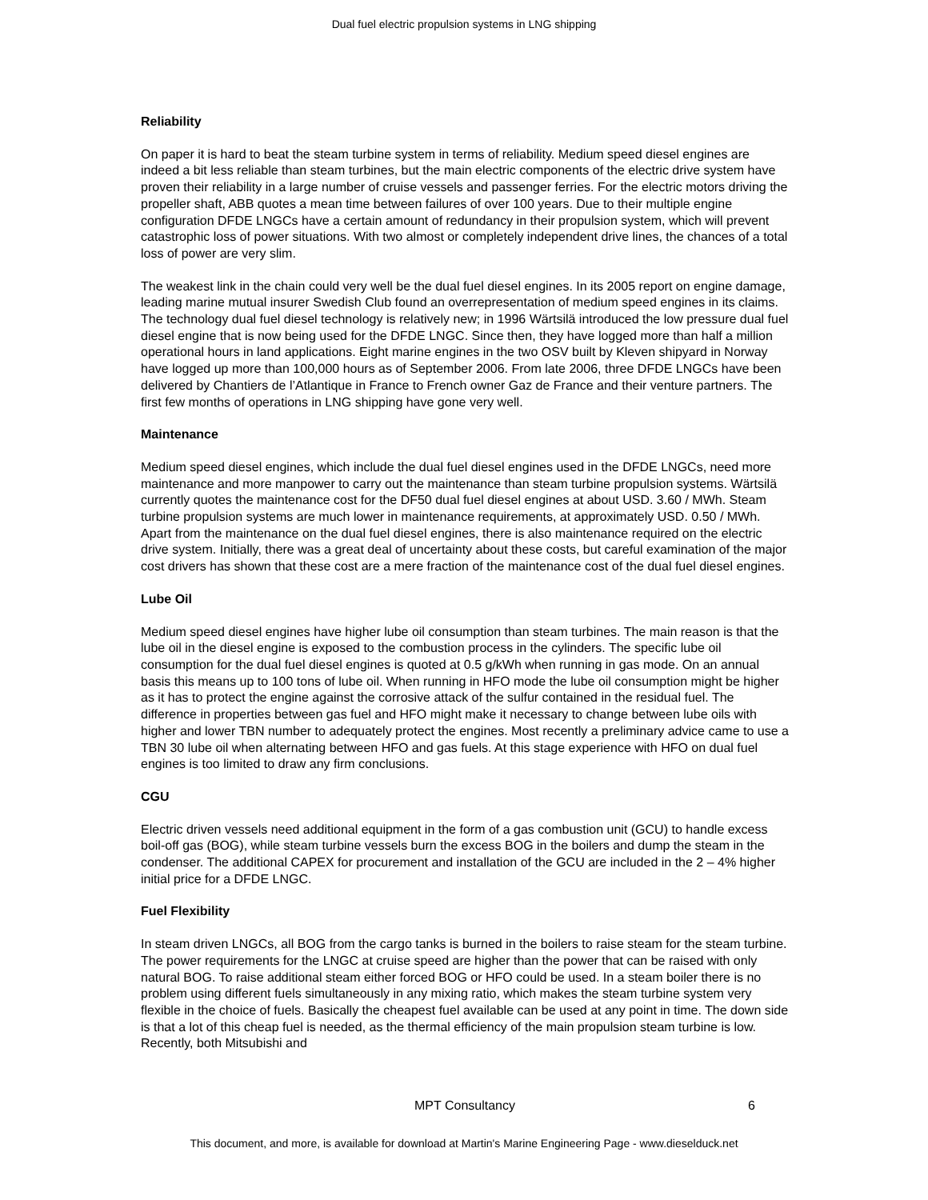Dual fuel electric propulsion systems in LNG shipping
Reliability
On paper it is hard to beat the steam turbine system in terms of reliability. Medium speed diesel engines are indeed a bit less reliable than steam turbines, but the main electric components of the electric drive system have proven their reliability in a large number of cruise vessels and passenger ferries. For the electric motors driving the propeller shaft, ABB quotes a mean time between failures of over 100 years. Due to their multiple engine configuration DFDE LNGCs have a certain amount of redundancy in their propulsion system, which will prevent catastrophic loss of power situations. With two almost or completely independent drive lines, the chances of a total loss of power are very slim.
The weakest link in the chain could very well be the dual fuel diesel engines. In its 2005 report on engine damage, leading marine mutual insurer Swedish Club found an overrepresentation of medium speed engines in its claims. The technology dual fuel diesel technology is relatively new; in 1996 Wärtsilä introduced the low pressure dual fuel diesel engine that is now being used for the DFDE LNGC. Since then, they have logged more than half a million operational hours in land applications. Eight marine engines in the two OSV built by Kleven shipyard in Norway have logged up more than 100,000 hours as of September 2006. From late 2006, three DFDE LNGCs have been delivered by Chantiers de l’Atlantique in France to French owner Gaz de France and their venture partners. The first few months of operations in LNG shipping have gone very well.
Maintenance
Medium speed diesel engines, which include the dual fuel diesel engines used in the DFDE LNGCs, need more maintenance and more manpower to carry out the maintenance than steam turbine propulsion systems. Wärtsilä currently quotes the maintenance cost for the DF50 dual fuel diesel engines at about USD. 3.60 / MWh. Steam turbine propulsion systems are much lower in maintenance requirements, at approximately USD. 0.50 / MWh. Apart from the maintenance on the dual fuel diesel engines, there is also maintenance required on the electric drive system. Initially, there was a great deal of uncertainty about these costs, but careful examination of the major cost drivers has shown that these cost are a mere fraction of the maintenance cost of the dual fuel diesel engines.
Lube Oil
Medium speed diesel engines have higher lube oil consumption than steam turbines. The main reason is that the lube oil in the diesel engine is exposed to the combustion process in the cylinders. The specific lube oil consumption for the dual fuel diesel engines is quoted at 0.5 g/kWh when running in gas mode. On an annual basis this means up to 100 tons of lube oil. When running in HFO mode the lube oil consumption might be higher as it has to protect the engine against the corrosive attack of the sulfur contained in the residual fuel. The difference in properties between gas fuel and HFO might make it necessary to change between lube oils with higher and lower TBN number to adequately protect the engines. Most recently a preliminary advice came to use a TBN 30 lube oil when alternating between HFO and gas fuels. At this stage experience with HFO on dual fuel engines is too limited to draw any firm conclusions.
CGU
Electric driven vessels need additional equipment in the form of a gas combustion unit (GCU) to handle excess boil-off gas (BOG), while steam turbine vessels burn the excess BOG in the boilers and dump the steam in the condenser. The additional CAPEX for procurement and installation of the GCU are included in the 2 – 4% higher initial price for a DFDE LNGC.
Fuel Flexibility
In steam driven LNGCs, all BOG from the cargo tanks is burned in the boilers to raise steam for the steam turbine. The power requirements for the LNGC at cruise speed are higher than the power that can be raised with only natural BOG. To raise additional steam either forced BOG or HFO could be used. In a steam boiler there is no problem using different fuels simultaneously in any mixing ratio, which makes the steam turbine system very flexible in the choice of fuels. Basically the cheapest fuel available can be used at any point in time. The down side is that a lot of this cheap fuel is needed, as the thermal efficiency of the main propulsion steam turbine is low. Recently, both Mitsubishi and
MPT Consultancy 6
This document, and more, is available for download at Martin's Marine Engineering Page - www.dieselduck.net